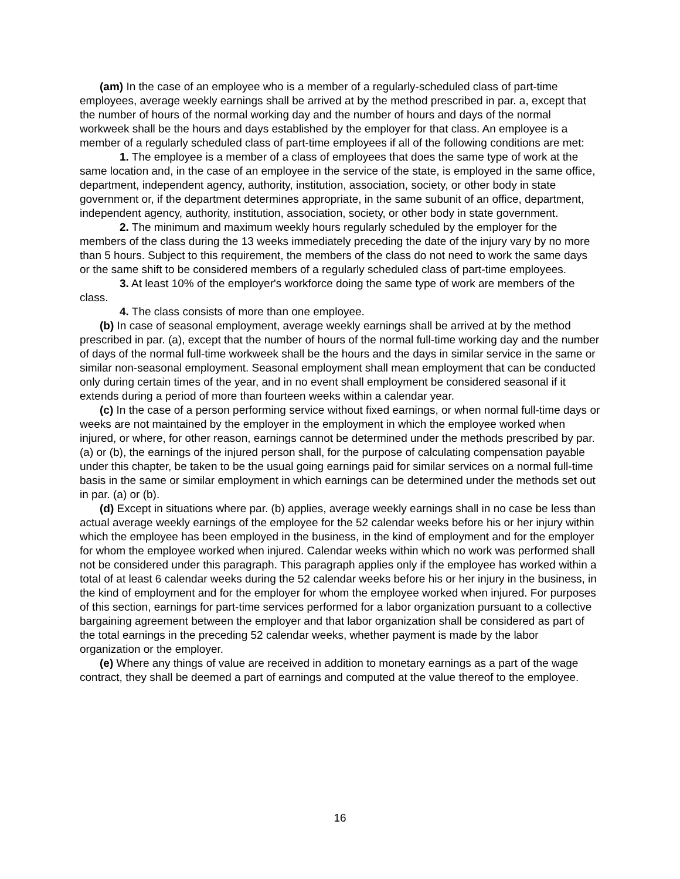(am) In the case of an employee who is a member of a regularly-scheduled class of part-time employees, average weekly earnings shall be arrived at by the method prescribed in par. a, except that the number of hours of the normal working day and the number of hours and days of the normal workweek shall be the hours and days established by the employer for that class. An employee is a member of a regularly scheduled class of part-time employees if all of the following conditions are met:
1. The employee is a member of a class of employees that does the same type of work at the same location and, in the case of an employee in the service of the state, is employed in the same office, department, independent agency, authority, institution, association, society, or other body in state government or, if the department determines appropriate, in the same subunit of an office, department, independent agency, authority, institution, association, society, or other body in state government.
2. The minimum and maximum weekly hours regularly scheduled by the employer for the members of the class during the 13 weeks immediately preceding the date of the injury vary by no more than 5 hours. Subject to this requirement, the members of the class do not need to work the same days or the same shift to be considered members of a regularly scheduled class of part-time employees.
3. At least 10% of the employer's workforce doing the same type of work are members of the class.
4. The class consists of more than one employee.
(b) In case of seasonal employment, average weekly earnings shall be arrived at by the method prescribed in par. (a), except that the number of hours of the normal full-time working day and the number of days of the normal full-time workweek shall be the hours and the days in similar service in the same or similar non-seasonal employment. Seasonal employment shall mean employment that can be conducted only during certain times of the year, and in no event shall employment be considered seasonal if it extends during a period of more than fourteen weeks within a calendar year.
(c) In the case of a person performing service without fixed earnings, or when normal full-time days or weeks are not maintained by the employer in the employment in which the employee worked when injured, or where, for other reason, earnings cannot be determined under the methods prescribed by par. (a) or (b), the earnings of the injured person shall, for the purpose of calculating compensation payable under this chapter, be taken to be the usual going earnings paid for similar services on a normal full-time basis in the same or similar employment in which earnings can be determined under the methods set out in par. (a) or (b).
(d) Except in situations where par. (b) applies, average weekly earnings shall in no case be less than actual average weekly earnings of the employee for the 52 calendar weeks before his or her injury within which the employee has been employed in the business, in the kind of employment and for the employer for whom the employee worked when injured. Calendar weeks within which no work was performed shall not be considered under this paragraph. This paragraph applies only if the employee has worked within a total of at least 6 calendar weeks during the 52 calendar weeks before his or her injury in the business, in the kind of employment and for the employer for whom the employee worked when injured. For purposes of this section, earnings for part-time services performed for a labor organization pursuant to a collective bargaining agreement between the employer and that labor organization shall be considered as part of the total earnings in the preceding 52 calendar weeks, whether payment is made by the labor organization or the employer.
(e) Where any things of value are received in addition to monetary earnings as a part of the wage contract, they shall be deemed a part of earnings and computed at the value thereof to the employee.
16